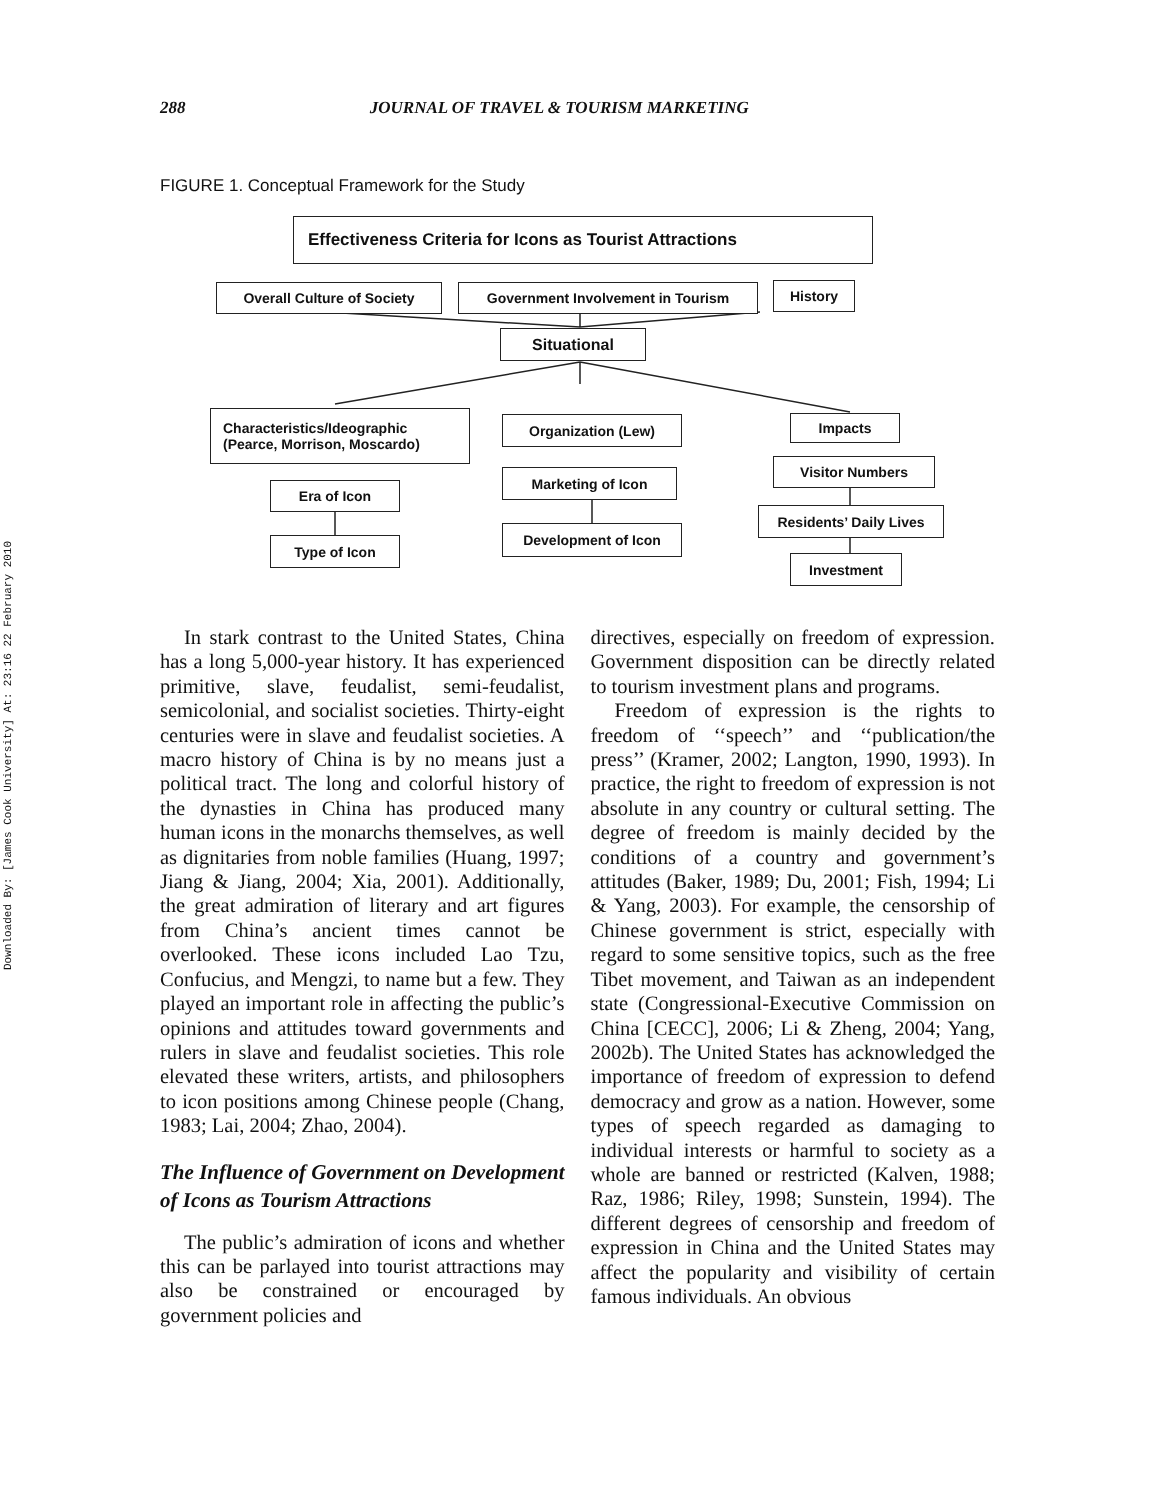Downloaded By: [James Cook University] At: 23:16 22 February 2010
288 JOURNAL OF TRAVEL & TOURISM MARKETING
FIGURE 1. Conceptual Framework for the Study
Effectiveness Criteria for Icons as Tourist Attractions
Overall Culture of Society Government Involvement in Tourism History
Situational
Characteristics/Ideographic
(Pearce, Morrison, Moscardo)
Organization (Lew) Impacts
Marketing of Icon
Development of Icon
Era of Icon
Type of Icon
Visitor Numbers
Residents’ Daily Lives
Investment
In stark contrast to the United States, China has a long 5,000-year history. It has experienced primitive, slave, feudalist, semi-feudalist, semicolonial, and socialist societies. Thirty-eight centuries were in slave and feudalist societies. A macro history of China is by no means just a political tract. The long and colorful history of the dynasties in China has produced many human icons in the monarchs themselves, as well as dignitaries from noble families (Huang, 1997; Jiang & Jiang, 2004; Xia, 2001). Additionally, the great admiration of literary and art figures from China’s ancient times cannot be overlooked. These icons included Lao Tzu, Confucius, and Mengzi, to name but a few. They played an important role in affecting the public’s opinions and attitudes toward governments and rulers in slave and feudalist societies. This role elevated these writers, artists, and philosophers to icon positions among Chinese people (Chang, 1983; Lai, 2004; Zhao, 2004).
The Influence of Government on Development of Icons as Tourism Attractions
The public’s admiration of icons and whether this can be parlayed into tourist attractions may also be constrained or encouraged by government policies and
directives, especially on freedom of expression. Government disposition can be directly related to tourism investment plans and programs.
Freedom of expression is the rights to freedom of ‘‘speech’’ and ‘‘publication/the press’’ (Kramer, 2002; Langton, 1990, 1993). In practice, the right to freedom of expression is not absolute in any country or cultural setting. The degree of freedom is mainly decided by the conditions of a country and government’s attitudes (Baker, 1989; Du, 2001; Fish, 1994; Li & Yang, 2003). For example, the censorship of Chinese government is strict, especially with regard to some sensitive topics, such as the free Tibet movement, and Taiwan as an independent state (Congressional-Executive Commission on China [CECC], 2006; Li & Zheng, 2004; Yang, 2002b). The United States has acknowledged the importance of freedom of expression to defend democracy and grow as a nation. However, some types of speech regarded as damaging to individual interests or harmful to society as a whole are banned or restricted (Kalven, 1988; Raz, 1986; Riley, 1998; Sunstein, 1994). The different degrees of censorship and freedom of expression in China and the United States may affect the popularity and visibility of certain famous individuals. An obvious